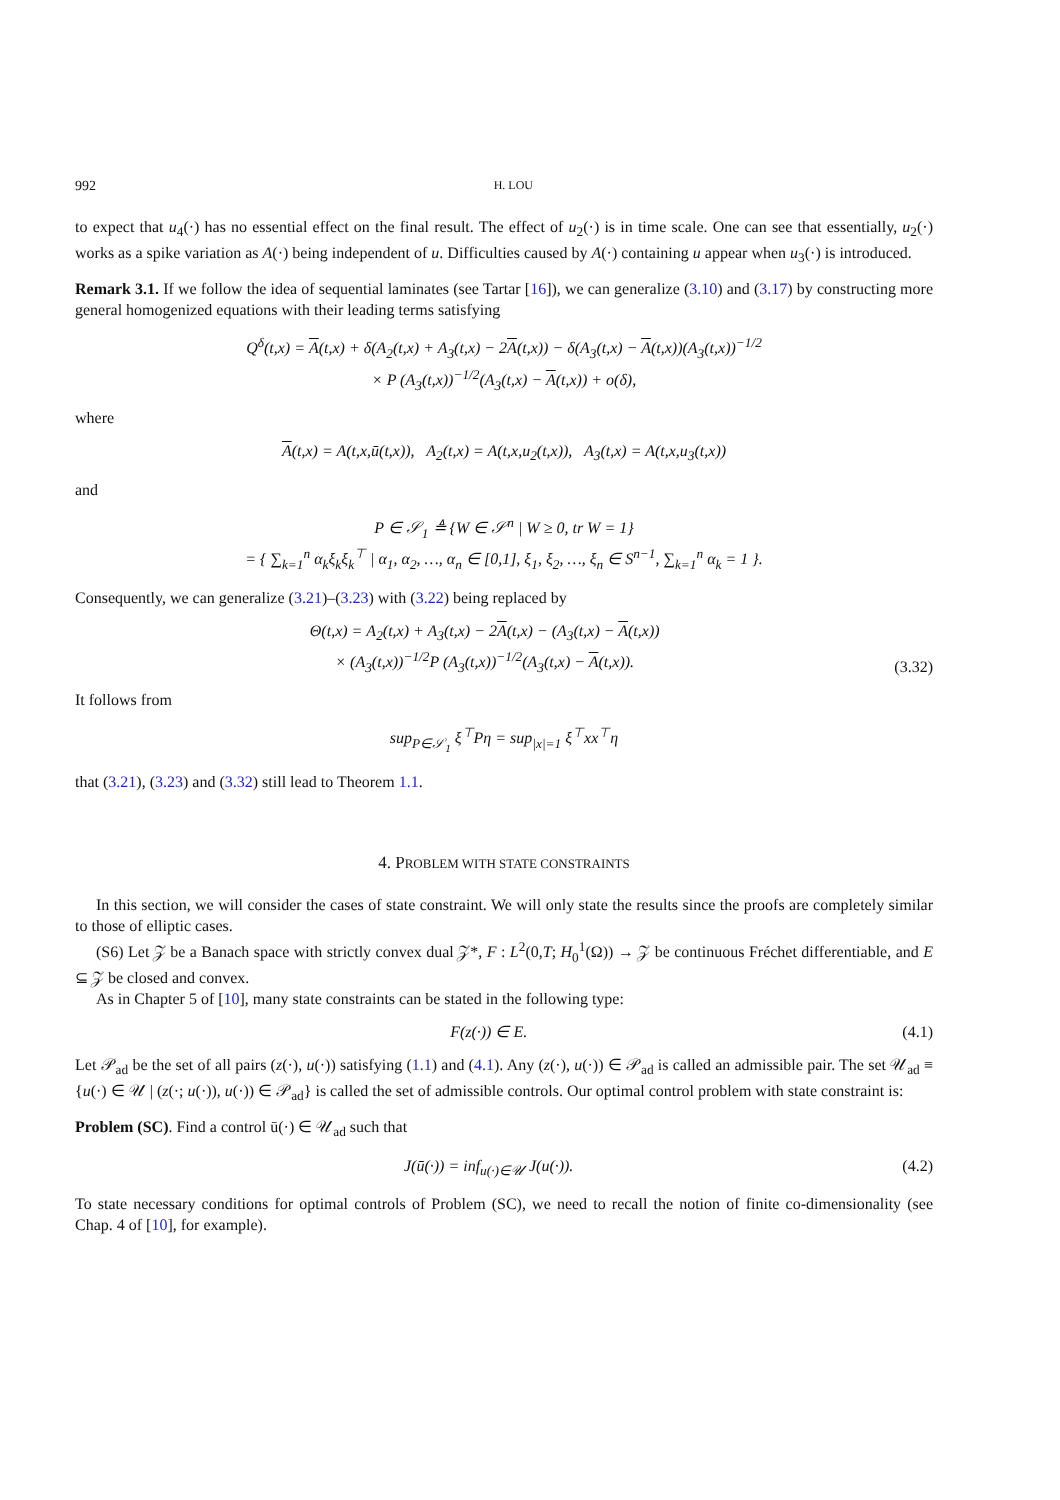992 H. LOU
to expect that u<sub>4</sub>(·) has no essential effect on the final result. The effect of u<sub>2</sub>(·) is in time scale. One can see that essentially, u<sub>2</sub>(·) works as a spike variation as A(·) being independent of u. Difficulties caused by A(·) containing u appear when u<sub>3</sub>(·) is introduced.
Remark 3.1. If we follow the idea of sequential laminates (see Tartar [16]), we can generalize (3.10) and (3.17) by constructing more general homogenized equations with their leading terms satisfying
Q<sup>δ</sup>(t,x) = A(t,x) + δ(A<sub>2</sub>(t,x) + A<sub>3</sub>(t,x) − 2A(t,x)) − δ(A<sub>3</sub>(t,x) − A(t,x))(A<sub>3</sub>(t,x))<sup>−1/2</sup>
× P (A<sub>3</sub>(t,x))<sup>−1/2</sup>(A<sub>3</sub>(t,x) − A(t,x)) + o(δ),
where
A(t,x) = A(t,x,ū(t,x)), A<sub>2</sub>(t,x) = A(t,x,u<sub>2</sub>(t,x)), A<sub>3</sub>(t,x) = A(t,x,u<sub>3</sub>(t,x))
and
P ∈ 𝒮<sub>1</sub> ≜ {W ∈ 𝒮<sup>n</sup> | W ≥ 0, tr W = 1}
= { ∑<sub>k=1</sub><sup>n</sup> α<sub>k</sub>ξ<sub>k</sub>ξ<sub>k</sub><sup>⊤</sup> | α<sub>1</sub>, α<sub>2</sub>, …, α<sub>n</sub> ∈ [0,1], ξ<sub>1</sub>, ξ<sub>2</sub>, …, ξ<sub>n</sub> ∈ S<sup>n−1</sup>, ∑<sub>k=1</sub><sup>n</sup> α<sub>k</sub> = 1 }.
Consequently, we can generalize (3.21)–(3.23) with (3.22) being replaced by
Θ(t,x) = A<sub>2</sub>(t,x) + A<sub>3</sub>(t,x) − 2A(t,x) − (A<sub>3</sub>(t,x) − A(t,x))
× (A<sub>3</sub>(t,x))<sup>−1/2</sup>P (A<sub>3</sub>(t,x))<sup>−1/2</sup>(A<sub>3</sub>(t,x) − A(t,x)). (3.32)
It follows from
sup<sub>P∈𝒮<sub>1</sub></sub> ξ<sup>⊤</sup>Pη = sup<sub>|x|=1</sub> ξ<sup>⊤</sup>xx<sup>⊤</sup>η
that (3.21), (3.23) and (3.32) still lead to Theorem 1.1.
4. PROBLEM WITH STATE CONSTRAINTS
In this section, we will consider the cases of state constraint. We will only state the results since the proofs are completely similar to those of elliptic cases.
(S6) Let 𝒵 be a Banach space with strictly convex dual 𝒵*, F : L<sup>2</sup>(0,T; H<sub>0</sub><sup>1</sup>(Ω)) → 𝒵 be continuous Fréchet differentiable, and E ⊆ 𝒵 be closed and convex.
As in Chapter 5 of [10], many state constraints can be stated in the following type:
F(z(·)) ∈ E. (4.1)
Let 𝒫<sub>ad</sub> be the set of all pairs (z(·), u(·)) satisfying (1.1) and (4.1). Any (z(·), u(·)) ∈ 𝒫<sub>ad</sub> is called an admissible pair. The set 𝒰<sub>ad</sub> ≡ {u(·) ∈ 𝒰 | (z(·; u(·)), u(·)) ∈ 𝒫<sub>ad</sub>} is called the set of admissible controls. Our optimal control problem with state constraint is:
Problem (SC). Find a control ū(·) ∈ 𝒰<sub>ad</sub> such that
J(ū(·)) = inf<sub>u(·)∈𝒰</sub> J(u(·)). (4.2)
To state necessary conditions for optimal controls of Problem (SC), we need to recall the notion of finite co-dimensionality (see Chap. 4 of [10], for example).